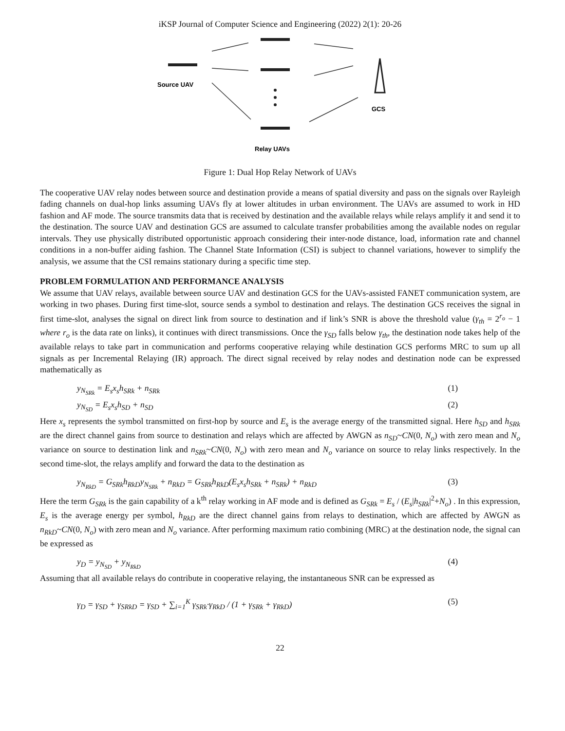iKSP Journal of Computer Science and Engineering (2022) 2(1): 20-26
Source UAV
GCS
Relay UAVs
Figure 1: Dual Hop Relay Network of UAVs
The cooperative UAV relay nodes between source and destination provide a means of spatial diversity and pass on the signals over Rayleigh fading channels on dual-hop links assuming UAVs fly at lower altitudes in urban environment. The UAVs are assumed to work in HD fashion and AF mode. The source transmits data that is received by destination and the available relays while relays amplify it and send it to the destination. The source UAV and destination GCS are assumed to calculate transfer probabilities among the available nodes on regular intervals. They use physically distributed opportunistic approach considering their inter-node distance, load, information rate and channel conditions in a non-buffer aiding fashion. The Channel State Information (CSI) is subject to channel variations, however to simplify the analysis, we assume that the CSI remains stationary during a specific time step.
PROBLEM FORMULATION AND PERFORMANCE ANALYSIS
We assume that UAV relays, available between source UAV and destination GCS for the UAVs-assisted FANET communication system, are working in two phases. During first time-slot, source sends a symbol to destination and relays. The destination GCS receives the signal in first time-slot, analyses the signal on direct link from source to destination and if link’s SNR is above the threshold value (γ<sub>th</sub> = 2<sup>r<sub>o</sub></sup> − 1 where r<sub>o</sub> is the data rate on links), it continues with direct transmissions. Once the γ<sub>SD</sub> falls below γ<sub>th</sub>, the destination node takes help of the available relays to take part in communication and performs cooperative relaying while destination GCS performs MRC to sum up all signals as per Incremental Relaying (IR) approach. The direct signal received by relay nodes and destination node can be expressed mathematically as
y<sub>N<sub>SRk</sub></sub> = E<sub>s</sub>x<sub>s</sub>h<sub>SRk</sub> + n<sub>SRk</sub> (1)
y<sub>N<sub>SD</sub></sub> = E<sub>s</sub>x<sub>s</sub>h<sub>SD</sub> + n<sub>SD</sub> (2)
Here x<sub>s</sub> represents the symbol transmitted on first-hop by source and E<sub>s</sub> is the average energy of the transmitted signal. Here h<sub>SD</sub> and h<sub>SRk</sub> are the direct channel gains from source to destination and relays which are affected by AWGN as n<sub>SD</sub>~CN(0, N<sub>o</sub>) with zero mean and N<sub>o</sub> variance on source to destination link and n<sub>SRk</sub>~CN(0, N<sub>o</sub>) with zero mean and N<sub>o</sub> variance on source to relay links respectively. In the second time-slot, the relays amplify and forward the data to the destination as
y<sub>N<sub>RkD</sub></sub> = G<sub>SRk</sub>h<sub>RkD</sub>y<sub>N<sub>SRk</sub></sub> + n<sub>RkD</sub> = G<sub>SRk</sub>h<sub>RkD</sub>(E<sub>s</sub>x<sub>s</sub>h<sub>SRk</sub> + n<sub>SRk</sub>) + n<sub>RkD</sub> (3)
Here the term G<sub>SRk</sub> is the gain capability of a k<sup>th</sup> relay working in AF mode and is defined as G<sub>SRk</sub> = E<sub>s</sub> / (E<sub>s</sub>|h<sub>SRk</sub>|<sup>2</sup>+N<sub>o</sub>) . In this expression, E<sub>s</sub> is the average energy per symbol, h<sub>RkD</sub> are the direct channel gains from relays to destination, which are affected by AWGN as n<sub>RkD</sub>~CN(0, N<sub>o</sub>) with zero mean and N<sub>o</sub> variance. After performing maximum ratio combining (MRC) at the destination node, the signal can be expressed as
y<sub>D</sub> = y<sub>N<sub>SD</sub></sub> + y<sub>N<sub>RkD</sub></sub> (4)
Assuming that all available relays do contribute in cooperative relaying, the instantaneous SNR can be expressed as
γ<sub>D</sub> = γ<sub>SD</sub> + γ<sub>SRkD</sub> = γ<sub>SD</sub> + ∑<sub>i=1</sub><sup>K</sup> γ<sub>SRk</sub>·γ<sub>RkD</sub> / (1 + γ<sub>SRk</sub> + γ<sub>RkD</sub>) (5)
22